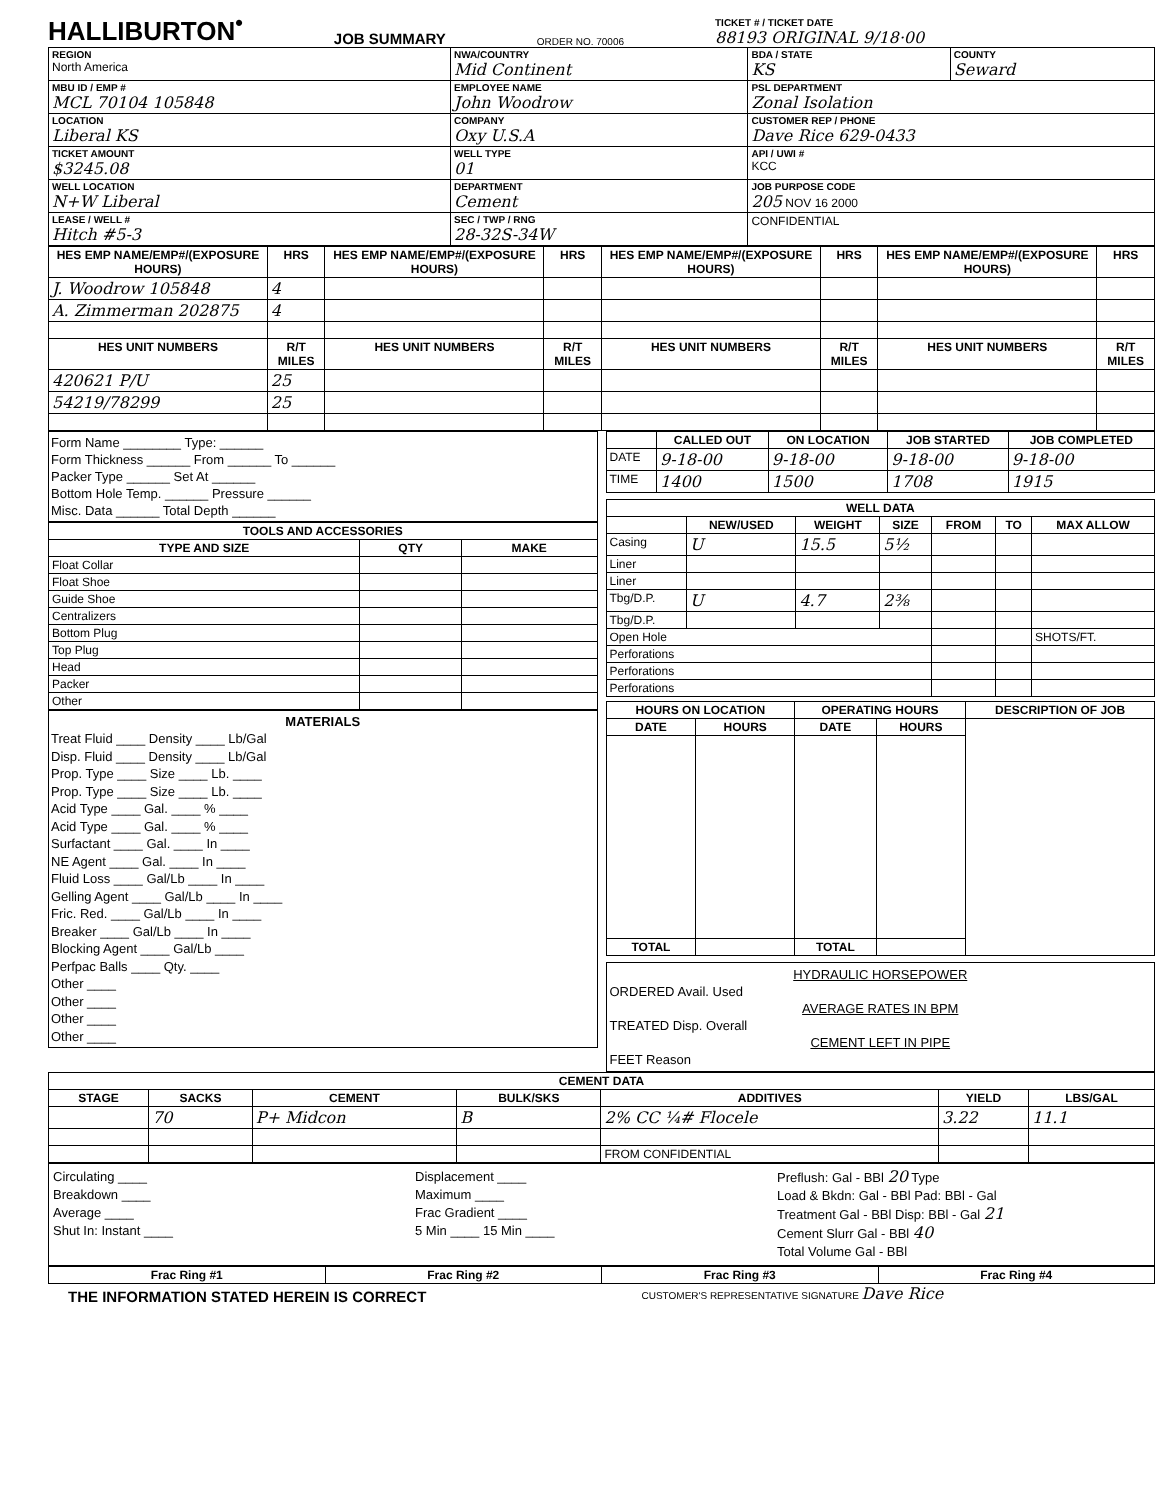HALLIBURTON<sup>•</sup>
JOB SUMMARY
ORDER NO. 70006
TICKET # / TICKET DATE
88193 ORIGINAL 9/18·00
| REGION North America | NWA/COUNTRY Mid Continent | BDA / STATE KS | COUNTY Seward |
| MBU ID / EMP # MCL 70104 105848 | EMPLOYEE NAME John Woodrow | PSL DEPARTMENT Zonal Isolation | |
| LOCATION Liberal KS | COMPANY Oxy U.S.A | CUSTOMER REP / PHONE Dave Rice 629-0433 | |
| TICKET AMOUNT $3245.08 | WELL TYPE 01 | API / UWI # KCC | |
| WELL LOCATION N+W Liberal | DEPARTMENT Cement | JOB PURPOSE CODE 205 NOV 16 2000 | |
| LEASE / WELL # Hitch #5-3 | SEC / TWP / RNG 28-32S-34W | CONFIDENTIAL | |
| HES EMP NAME/EMP#/(EXPOSURE HOURS) | HRS | HES EMP NAME/EMP#/(EXPOSURE HOURS) | HRS | HES EMP NAME/EMP#/(EXPOSURE HOURS) | HRS | HES EMP NAME/EMP#/(EXPOSURE HOURS) | HRS |
| --- | --- | --- | --- | --- | --- | --- | --- |
| J. Woodrow 105848 | 4 | | | | | | |
| A. Zimmerman 202875 | 4 | | | | | | |
| HES UNIT NUMBERS | R/T MILES | HES UNIT NUMBERS | R/T MILES | HES UNIT NUMBERS | R/T MILES | HES UNIT NUMBERS | R/T MILES |
| 420621 P/U | 25 | | | | | | |
| 54219/78299 | 25 | | | | | | |
Form Name ________ Type: ______
Form Thickness ______ From ______ To ______
Packer Type ______ Set At ______
Bottom Hole Temp. ______ Pressure ______
Misc. Data ______ Total Depth ______
| TOOLS AND ACCESSORIES | | |
| --- | --- | --- |
| TYPE AND SIZE | QTY | MAKE |
| Float Collar | | |
| Float Shoe | | |
| Guide Shoe | | |
| Centralizers | | |
| Bottom Plug | | |
| Top Plug | | |
| Head | | |
| Packer | | |
| Other | | |
MATERIALS
Treat Fluid ____ Density ____ Lb/Gal
Disp. Fluid ____ Density ____ Lb/Gal
Prop. Type ____ Size ____ Lb. ____
Prop. Type ____ Size ____ Lb. ____
Acid Type ____ Gal. ____ % ____
Acid Type ____ Gal. ____ % ____
Surfactant ____ Gal. ____ In ____
NE Agent ____ Gal. ____ In ____
Fluid Loss ____ Gal/Lb ____ In ____
Gelling Agent ____ Gal/Lb ____ In ____
Fric. Red. ____ Gal/Lb ____ In ____
Breaker ____ Gal/Lb ____ In ____
Blocking Agent ____ Gal/Lb ____
Perfpac Balls ____ Qty. ____
Other ____
Other ____
Other ____
Other ____
| | CALLED OUT | ON LOCATION | JOB STARTED | JOB COMPLETED |
| --- | --- | --- | --- | --- |
| DATE | 9-18-00 | 9-18-00 | 9-18-00 | 9-18-00 |
| TIME | 1400 | 1500 | 1708 | 1915 |
| WELL DATA | | | | | | |
| --- | --- | --- | --- | --- | --- | --- |
| | NEW/USED | WEIGHT | SIZE | FROM | TO | MAX ALLOW |
| Casing | U | 15.5 | 5½ | | | |
| Liner | | | | | | |
| Liner | | | | | | |
| Tbg/D.P. | U | 4.7 | 2⅜ | | | |
| Tbg/D.P. | | | | | | |
| Open Hole | | | | | | SHOTS/FT. |
| Perforations | | | | | | |
| Perforations | | | | | | |
| Perforations | | | | | | |
| HOURS ON LOCATION | | OPERATING HOURS | | DESCRIPTION OF JOB |
| --- | --- | --- | --- | --- |
| DATE | HOURS | DATE | HOURS | |
| TOTAL | | TOTAL | | |
HYDRAULIC HORSEPOWER
ORDERED Avail. Used
AVERAGE RATES IN BPM
TREATED Disp. Overall
CEMENT LEFT IN PIPE
FEET Reason
| CEMENT DATA | | | | | | |
| --- | --- | --- | --- | --- | --- | --- |
| STAGE | SACKS | CEMENT | BULK/SKS | ADDITIVES | YIELD | LBS/GAL |
| | 70 | P+ Midcon | B | 2% CC ¼# Flocele | 3.22 | 11.1 |
| | | | | FROM CONFIDENTIAL | | |
Circulating ____
Breakdown ____
Average ____
Shut In: Instant ____
Displacement ____
Maximum ____
Frac Gradient ____
5 Min ____ 15 Min ____
Preflush: Gal - BBl 20 Type
Load & Bkdn: Gal - BBl Pad: BBl - Gal
Treatment Gal - BBl Disp: BBl - Gal 21
Cement Slurr Gal - BBl 40
Total Volume Gal - BBl
| Frac Ring #1 | Frac Ring #2 | Frac Ring #3 | Frac Ring #4 |
| --- | --- | --- | --- |
THE INFORMATION STATED HEREIN IS CORRECT
CUSTOMER'S REPRESENTATIVE SIGNATURE Dave Rice